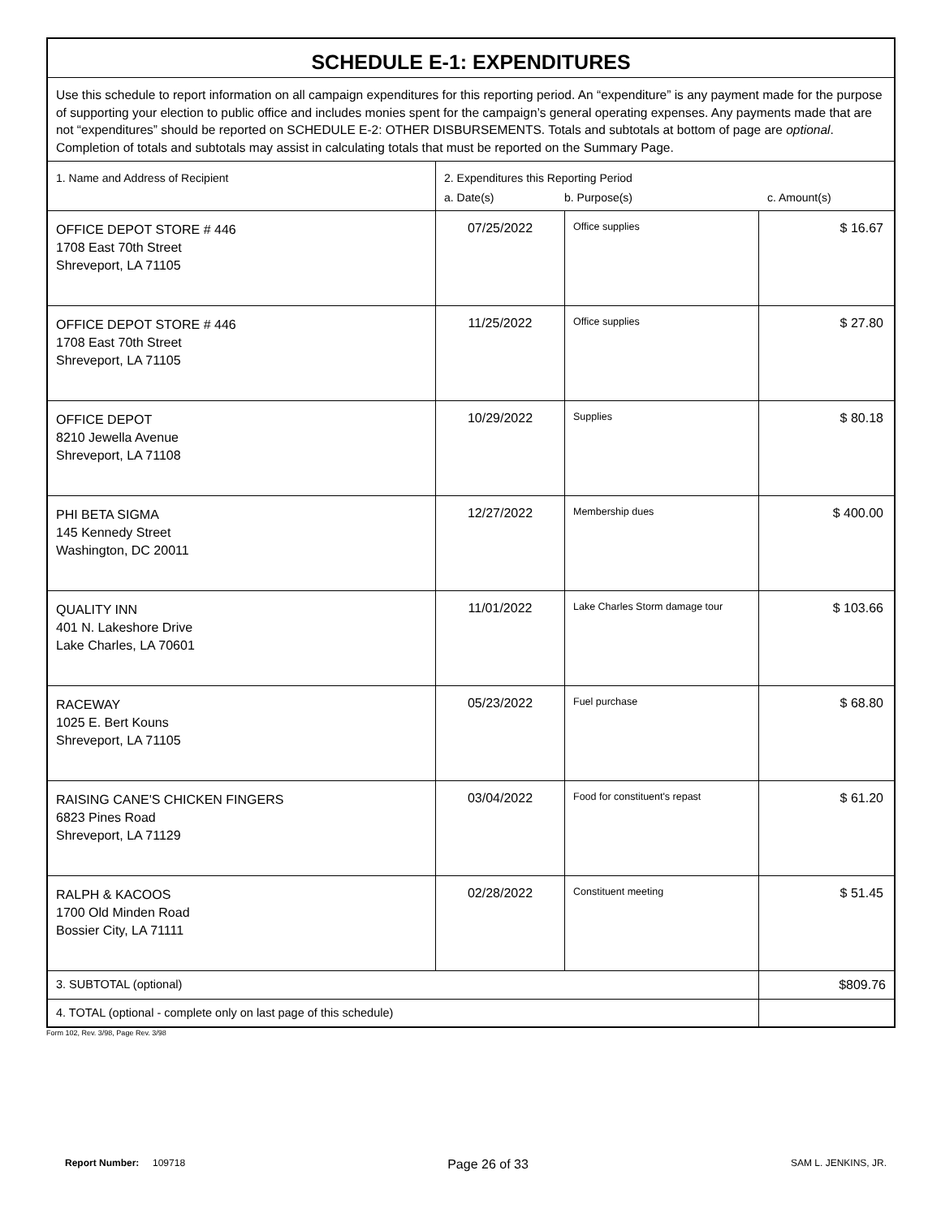| SCHEDULE E-1: EXPENDITURES | | | |
| Use this schedule to report information on all campaign expenditures for this reporting period. An “expenditure” is any payment made for the purpose of supporting your election to public office and includes monies spent for the campaign’s general operating expenses. Any payments made that are not “expenditures” should be reported on SCHEDULE E-2: OTHER DISBURSEMENTS. Totals and subtotals at bottom of page are optional . Completion of totals and subtotals may assist in calculating totals that must be reported on the Summary Page. | | | |
| 1. Name and Address of Recipient | 2. Expenditures this Reporting Period a. Date(s) b. Purpose(s) c. Amount(s) | | |
| OFFICE DEPOT STORE # 446 1708 East 70th Street Shreveport, LA 71105 | 07/25/2022 | Office supplies | $ 16.67 |
| OFFICE DEPOT STORE # 446 1708 East 70th Street Shreveport, LA 71105 | 11/25/2022 | Office supplies | $ 27.80 |
| OFFICE DEPOT 8210 Jewella Avenue Shreveport, LA 71108 | 10/29/2022 | Supplies | $ 80.18 |
| PHI BETA SIGMA 145 Kennedy Street Washington, DC 20011 | 12/27/2022 | Membership dues | $ 400.00 |
| QUALITY INN 401 N. Lakeshore Drive Lake Charles, LA 70601 | 11/01/2022 | Lake Charles Storm damage tour | $ 103.66 |
| RACEWAY 1025 E. Bert Kouns Shreveport, LA 71105 | 05/23/2022 | Fuel purchase | $ 68.80 |
| RAISING CANE'S CHICKEN FINGERS 6823 Pines Road Shreveport, LA 71129 | 03/04/2022 | Food for constituent's repast | $ 61.20 |
| RALPH & KACOOS 1700 Old Minden Road Bossier City, LA 71111 | 02/28/2022 | Constituent meeting | $ 51.45 |
| 3. SUBTOTAL (optional) | | | $809.76 |
| 4. TOTAL (optional - complete only on last page of this schedule) | | | |
Form 102, Rev. 3/98, Page Rev. 3/98
Report Number: 109718 Page 26 of 33 SAM L. JENKINS, JR.